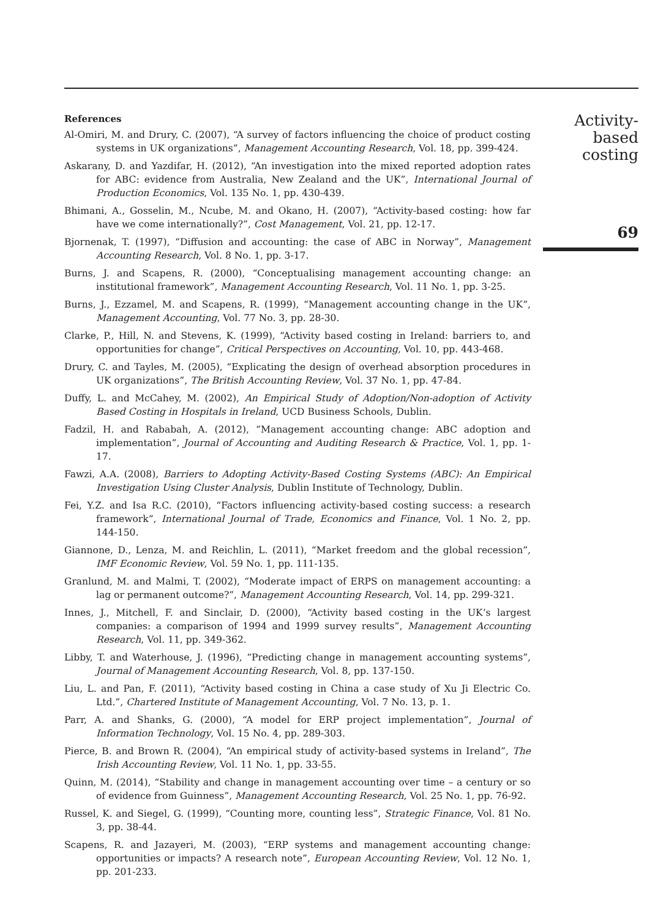References
Al-Omiri, M. and Drury, C. (2007), “A survey of factors influencing the choice of product costing systems in UK organizations”, Management Accounting Research, Vol. 18, pp. 399-424.
Askarany, D. and Yazdifar, H. (2012), “An investigation into the mixed reported adoption rates for ABC: evidence from Australia, New Zealand and the UK”, International Journal of Production Economics, Vol. 135 No. 1, pp. 430-439.
Bhimani, A., Gosselin, M., Ncube, M. and Okano, H. (2007), “Activity-based costing: how far have we come internationally?”, Cost Management, Vol. 21, pp. 12-17.
Bjornenak, T. (1997), “Diffusion and accounting: the case of ABC in Norway”, Management Accounting Research, Vol. 8 No. 1, pp. 3-17.
Burns, J. and Scapens, R. (2000), “Conceptualising management accounting change: an institutional framework”, Management Accounting Research, Vol. 11 No. 1, pp. 3-25.
Burns, J., Ezzamel, M. and Scapens, R. (1999), “Management accounting change in the UK”, Management Accounting, Vol. 77 No. 3, pp. 28-30.
Clarke, P., Hill, N. and Stevens, K. (1999), “Activity based costing in Ireland: barriers to, and opportunities for change”, Critical Perspectives on Accounting, Vol. 10, pp. 443-468.
Drury, C. and Tayles, M. (2005), “Explicating the design of overhead absorption procedures in UK organizations”, The British Accounting Review, Vol. 37 No. 1, pp. 47-84.
Duffy, L. and McCahey, M. (2002), An Empirical Study of Adoption/Non-adoption of Activity Based Costing in Hospitals in Ireland, UCD Business Schools, Dublin.
Fadzil, H. and Rababah, A. (2012), “Management accounting change: ABC adoption and implementation”, Journal of Accounting and Auditing Research & Practice, Vol. 1, pp. 1-17.
Fawzi, A.A. (2008), Barriers to Adopting Activity-Based Costing Systems (ABC): An Empirical Investigation Using Cluster Analysis, Dublin Institute of Technology, Dublin.
Fei, Y.Z. and Isa R.C. (2010), “Factors influencing activity-based costing success: a research framework”, International Journal of Trade, Economics and Finance, Vol. 1 No. 2, pp. 144-150.
Giannone, D., Lenza, M. and Reichlin, L. (2011), “Market freedom and the global recession”, IMF Economic Review, Vol. 59 No. 1, pp. 111-135.
Granlund, M. and Malmi, T. (2002), “Moderate impact of ERPS on management accounting: a lag or permanent outcome?”, Management Accounting Research, Vol. 14, pp. 299-321.
Innes, J., Mitchell, F. and Sinclair, D. (2000), “Activity based costing in the UK’s largest companies: a comparison of 1994 and 1999 survey results”, Management Accounting Research, Vol. 11, pp. 349-362.
Libby, T. and Waterhouse, J. (1996), “Predicting change in management accounting systems”, Journal of Management Accounting Research, Vol. 8, pp. 137-150.
Liu, L. and Pan, F. (2011), “Activity based costing in China a case study of Xu Ji Electric Co. Ltd.”, Chartered Institute of Management Accounting, Vol. 7 No. 13, p. 1.
Parr, A. and Shanks, G. (2000), “A model for ERP project implementation”, Journal of Information Technology, Vol. 15 No. 4, pp. 289-303.
Pierce, B. and Brown R. (2004), “An empirical study of activity-based systems in Ireland”, The Irish Accounting Review, Vol. 11 No. 1, pp. 33-55.
Quinn, M. (2014), “Stability and change in management accounting over time – a century or so of evidence from Guinness”, Management Accounting Research, Vol. 25 No. 1, pp. 76-92.
Russel, K. and Siegel, G. (1999), “Counting more, counting less”, Strategic Finance, Vol. 81 No. 3, pp. 38-44.
Scapens, R. and Jazayeri, M. (2003), “ERP systems and management accounting change: opportunities or impacts? A research note”, European Accounting Review, Vol. 12 No. 1, pp. 201-233.
Activity-based costing
69